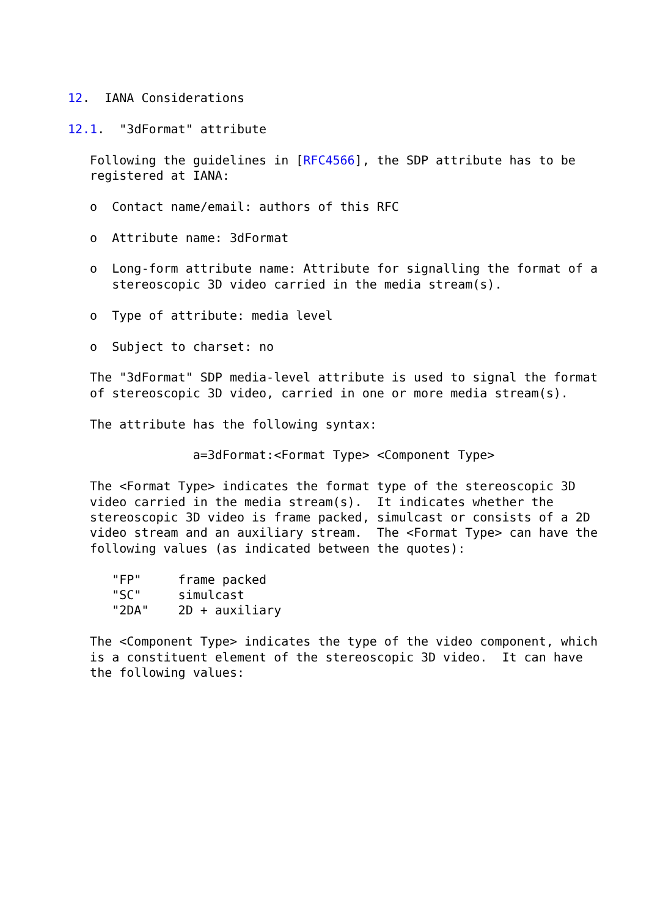12.  IANA Considerations

12.1.  "3dFormat" attribute

   Following the guidelines in [RFC4566], the SDP attribute has to be
   registered at IANA:

   o  Contact name/email: authors of this RFC

   o  Attribute name: 3dFormat

   o  Long-form attribute name: Attribute for signalling the format of a
      stereoscopic 3D video carried in the media stream(s).

   o  Type of attribute: media level

   o  Subject to charset: no

   The "3dFormat" SDP media-level attribute is used to signal the format
   of stereoscopic 3D video, carried in one or more media stream(s).

   The attribute has the following syntax:

                 a=3dFormat:<Format Type> <Component Type>

   The <Format Type> indicates the format type of the stereoscopic 3D
   video carried in the media stream(s).  It indicates whether the
   stereoscopic 3D video is frame packed, simulcast or consists of a 2D
   video stream and an auxiliary stream.  The <Format Type> can have the
   following values (as indicated between the quotes):

      "FP"     frame packed
      "SC"     simulcast
      "2DA"    2D + auxiliary

   The <Component Type> indicates the type of the video component, which
   is a constituent element of the stereoscopic 3D video.  It can have
   the following values: